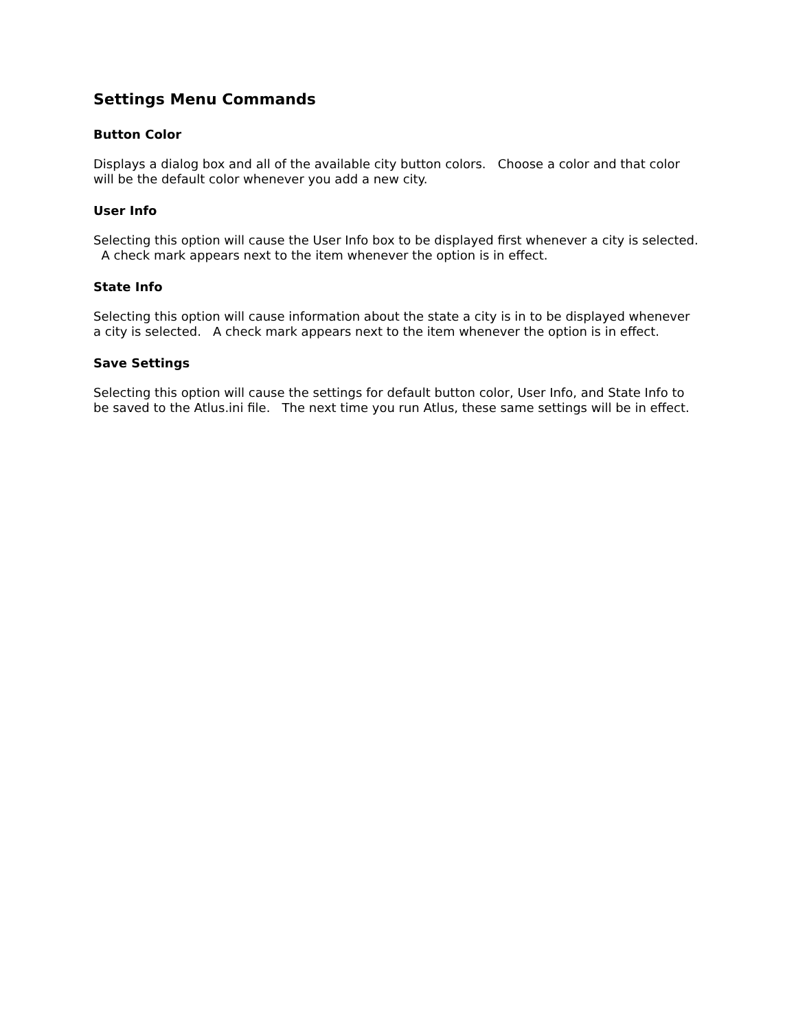Settings Menu Commands
Button Color
Displays a dialog box and all of the available city button colors. Choose a color and that color will be the default color whenever you add a new city.
User Info
Selecting this option will cause the User Info box to be displayed first whenever a city is selected. A check mark appears next to the item whenever the option is in effect.
State Info
Selecting this option will cause information about the state a city is in to be displayed whenever a city is selected. A check mark appears next to the item whenever the option is in effect.
Save Settings
Selecting this option will cause the settings for default button color, User Info, and State Info to be saved to the Atlus.ini file. The next time you run Atlus, these same settings will be in effect.